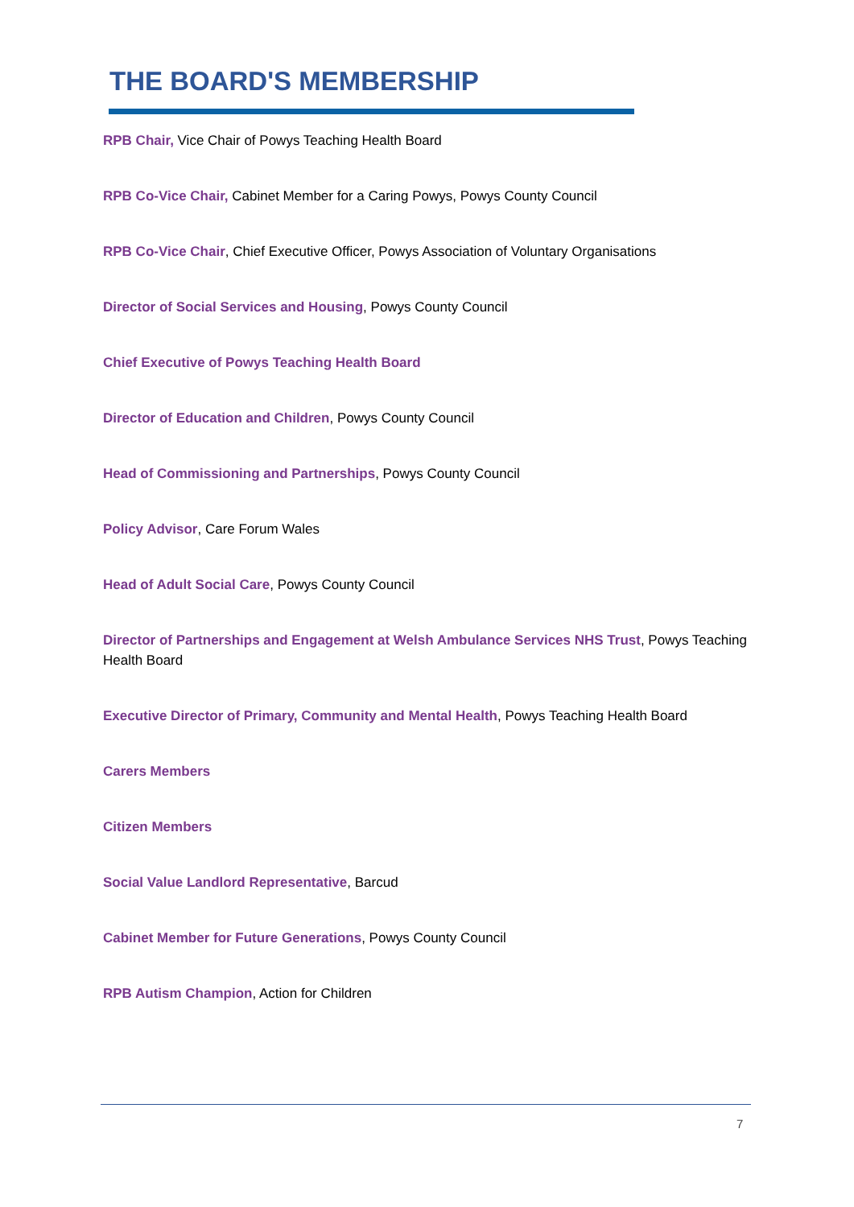THE BOARD'S MEMBERSHIP
RPB Chair, Vice Chair of Powys Teaching Health Board
RPB Co-Vice Chair, Cabinet Member for a Caring Powys, Powys County Council
RPB Co-Vice Chair, Chief Executive Officer, Powys Association of Voluntary Organisations
Director of Social Services and Housing, Powys County Council
Chief Executive of Powys Teaching Health Board
Director of Education and Children, Powys County Council
Head of Commissioning and Partnerships, Powys County Council
Policy Advisor, Care Forum Wales
Head of Adult Social Care, Powys County Council
Director of Partnerships and Engagement at Welsh Ambulance Services NHS Trust, Powys Teaching Health Board
Executive Director of Primary, Community and Mental Health, Powys Teaching Health Board
Carers Members
Citizen Members
Social Value Landlord Representative, Barcud
Cabinet Member for Future Generations, Powys County Council
RPB Autism Champion, Action for Children
7